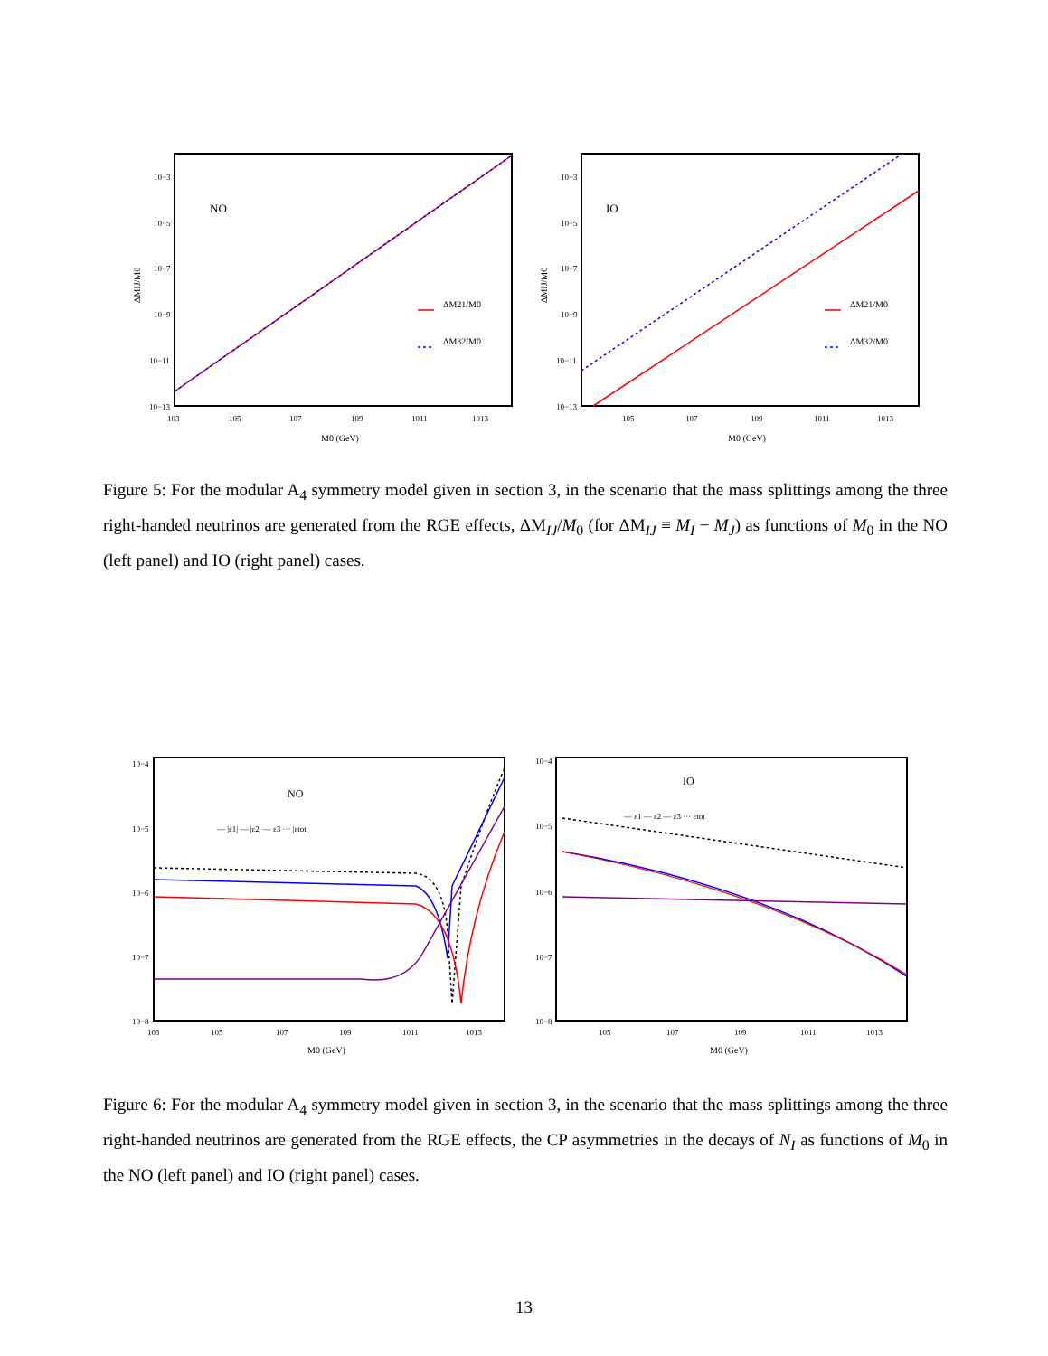NO
ΔM21/M0
ΔM32/M0
10−3
10−5
10−7
10−9
10−11
10−13
103
105
107
109
1011
1013
M0 (GeV)
ΔMIJ/M0
IO
ΔM21/M0
ΔM32/M0
10−3
10−5
10−7
10−9
10−11
10−13
105
107
109
1011
1013
M0 (GeV)
ΔMIJ/M0
Figure 5: For the modular A<sub>4</sub> symmetry model given in section 3, in the scenario that the mass splittings among the three right-handed neutrinos are generated from the RGE effects, ΔM<sub>IJ</sub>/M<sub>0</sub> (for ΔM<sub>IJ</sub> ≡ M<sub>I</sub> − M<sub>J</sub>) as functions of M<sub>0</sub> in the NO (left panel) and IO (right panel) cases.
NO
— |ε1| — |ε2| — ε3 ··· |εtot|
10−4
10−5
10−6
10−7
10−8
103
105
107
109
1011
1013
M0 (GeV)
IO
— ε1 — ε2 — ε3 ··· εtot
10−4
10−5
10−6
10−7
10−8
105
107
109
1011
1013
M0 (GeV)
Figure 6: For the modular A<sub>4</sub> symmetry model given in section 3, in the scenario that the mass splittings among the three right-handed neutrinos are generated from the RGE effects, the CP asymmetries in the decays of N<sub>I</sub> as functions of M<sub>0</sub> in the NO (left panel) and IO (right panel) cases.
13